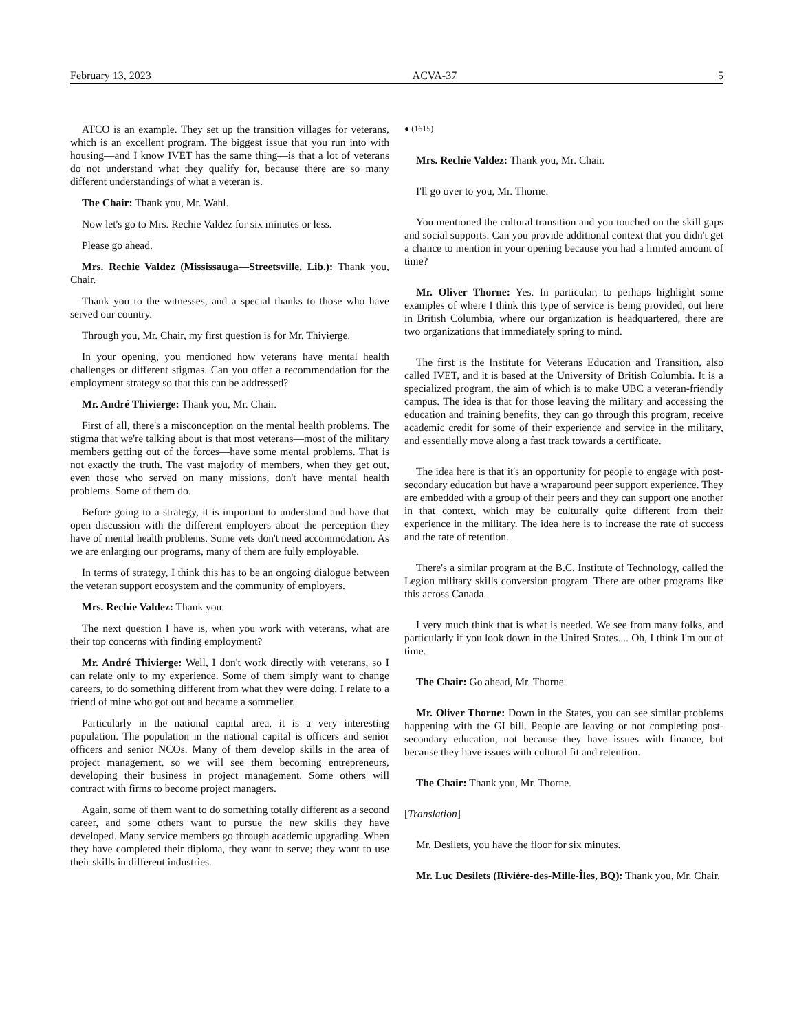February 13, 2023 ACVA-37 5
ATCO is an example. They set up the transition villages for veterans, which is an excellent program. The biggest issue that you run into with housing—and I know IVET has the same thing—is that a lot of veterans do not understand what they qualify for, because there are so many different understandings of what a veteran is.
The Chair: Thank you, Mr. Wahl.
Now let's go to Mrs. Rechie Valdez for six minutes or less.
Please go ahead.
Mrs. Rechie Valdez (Mississauga—Streetsville, Lib.): Thank you, Chair.
Thank you to the witnesses, and a special thanks to those who have served our country.
Through you, Mr. Chair, my first question is for Mr. Thivierge.
In your opening, you mentioned how veterans have mental health challenges or different stigmas. Can you offer a recommendation for the employment strategy so that this can be addressed?
Mr. André Thivierge: Thank you, Mr. Chair.
First of all, there's a misconception on the mental health problems. The stigma that we're talking about is that most veterans—most of the military members getting out of the forces—have some mental problems. That is not exactly the truth. The vast majority of members, when they get out, even those who served on many missions, don't have mental health problems. Some of them do.
Before going to a strategy, it is important to understand and have that open discussion with the different employers about the perception they have of mental health problems. Some vets don't need accommodation. As we are enlarging our programs, many of them are fully employable.
In terms of strategy, I think this has to be an ongoing dialogue between the veteran support ecosystem and the community of employers.
Mrs. Rechie Valdez: Thank you.
The next question I have is, when you work with veterans, what are their top concerns with finding employment?
Mr. André Thivierge: Well, I don't work directly with veterans, so I can relate only to my experience. Some of them simply want to change careers, to do something different from what they were doing. I relate to a friend of mine who got out and became a sommelier.
Particularly in the national capital area, it is a very interesting population. The population in the national capital is officers and senior officers and senior NCOs. Many of them develop skills in the area of project management, so we will see them becoming entrepreneurs, developing their business in project management. Some others will contract with firms to become project managers.
Again, some of them want to do something totally different as a second career, and some others want to pursue the new skills they have developed. Many service members go through academic upgrading. When they have completed their diploma, they want to serve; they want to use their skills in different industries.
● (1615)
Mrs. Rechie Valdez: Thank you, Mr. Chair.
I'll go over to you, Mr. Thorne.
You mentioned the cultural transition and you touched on the skill gaps and social supports. Can you provide additional context that you didn't get a chance to mention in your opening because you had a limited amount of time?
Mr. Oliver Thorne: Yes. In particular, to perhaps highlight some examples of where I think this type of service is being provided, out here in British Columbia, where our organization is headquartered, there are two organizations that immediately spring to mind.
The first is the Institute for Veterans Education and Transition, also called IVET, and it is based at the University of British Columbia. It is a specialized program, the aim of which is to make UBC a veteran-friendly campus. The idea is that for those leaving the military and accessing the education and training benefits, they can go through this program, receive academic credit for some of their experience and service in the military, and essentially move along a fast track towards a certificate.
The idea here is that it's an opportunity for people to engage with post-secondary education but have a wraparound peer support experience. They are embedded with a group of their peers and they can support one another in that context, which may be culturally quite different from their experience in the military. The idea here is to increase the rate of success and the rate of retention.
There's a similar program at the B.C. Institute of Technology, called the Legion military skills conversion program. There are other programs like this across Canada.
I very much think that is what is needed. We see from many folks, and particularly if you look down in the United States.... Oh, I think I'm out of time.
The Chair: Go ahead, Mr. Thorne.
Mr. Oliver Thorne: Down in the States, you can see similar problems happening with the GI bill. People are leaving or not completing post-secondary education, not because they have issues with finance, but because they have issues with cultural fit and retention.
The Chair: Thank you, Mr. Thorne.
[Translation]
Mr. Desilets, you have the floor for six minutes.
Mr. Luc Desilets (Rivière-des-Mille-Îles, BQ): Thank you, Mr. Chair.